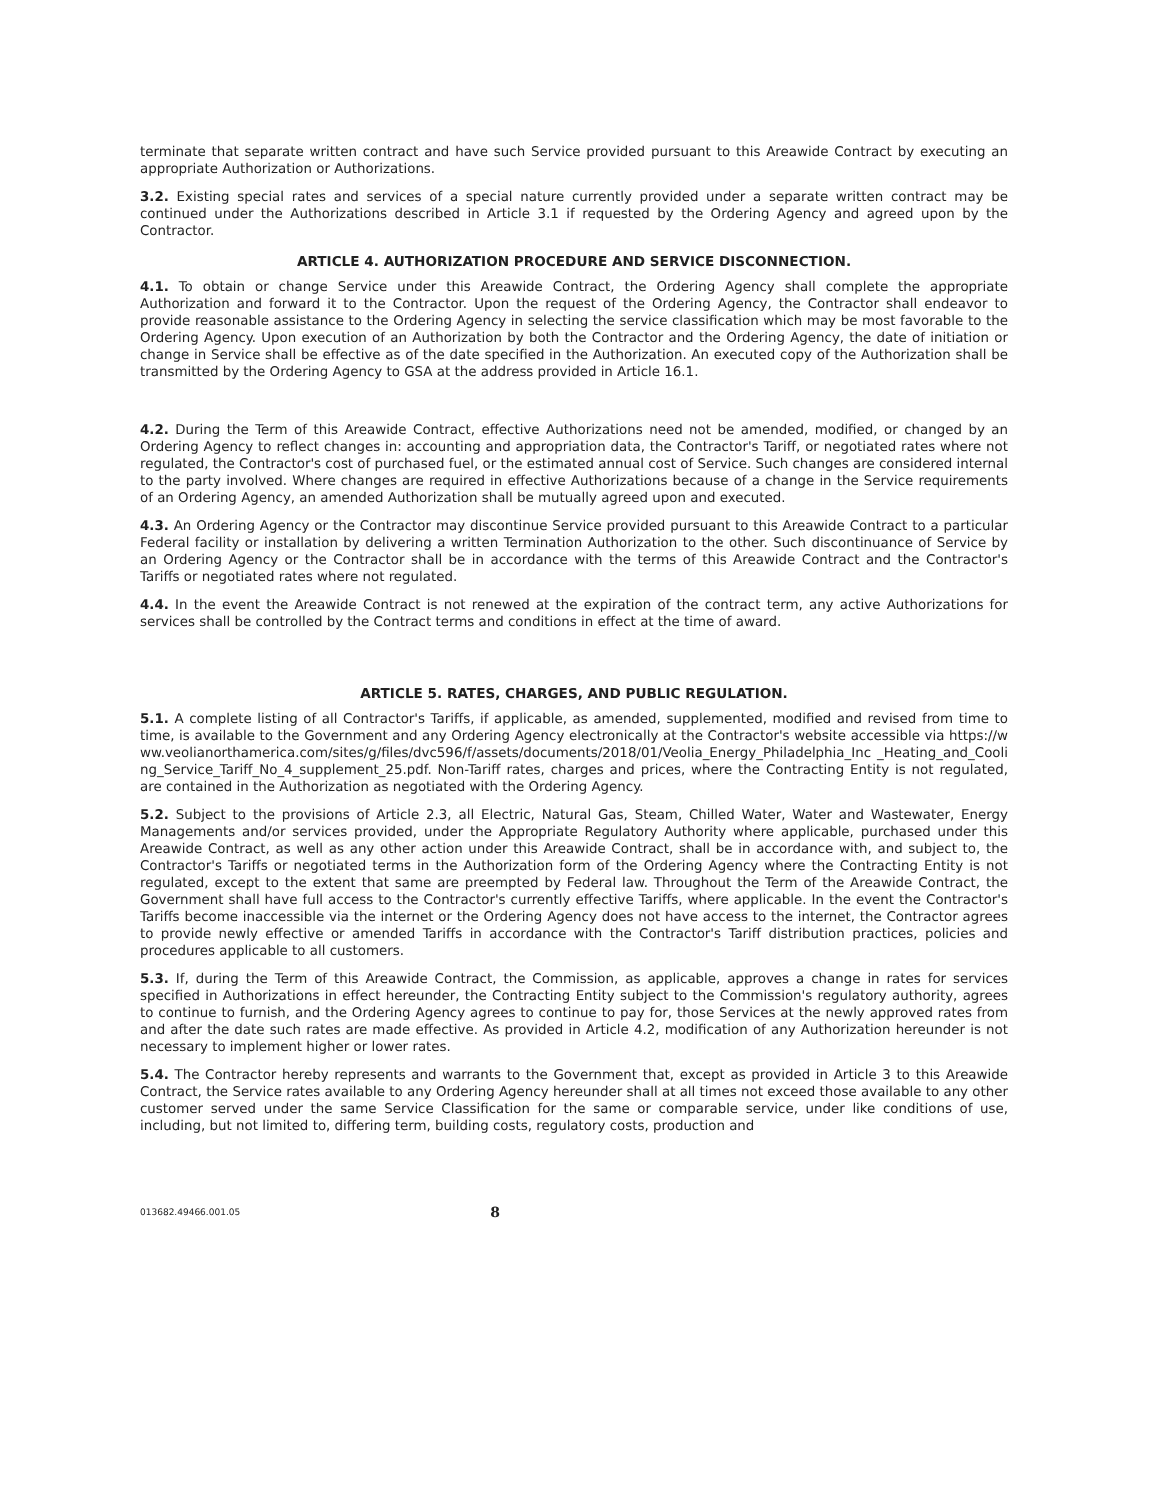terminate that separate written contract and have such Service provided pursuant to this Areawide Contract by executing an appropriate Authorization or Authorizations.
3.2. Existing special rates and services of a special nature currently provided under a separate written contract may be continued under the Authorizations described in Article 3.1 if requested by the Ordering Agency and agreed upon by the Contractor.
ARTICLE 4. AUTHORIZATION PROCEDURE AND SERVICE DISCONNECTION.
4.1. To obtain or change Service under this Areawide Contract, the Ordering Agency shall complete the appropriate Authorization and forward it to the Contractor. Upon the request of the Ordering Agency, the Contractor shall endeavor to provide reasonable assistance to the Ordering Agency in selecting the service classification which may be most favorable to the Ordering Agency. Upon execution of an Authorization by both the Contractor and the Ordering Agency, the date of initiation or change in Service shall be effective as of the date specified in the Authorization. An executed copy of the Authorization shall be transmitted by the Ordering Agency to GSA at the address provided in Article 16.1.
4.2. During the Term of this Areawide Contract, effective Authorizations need not be amended, modified, or changed by an Ordering Agency to reflect changes in: accounting and appropriation data, the Contractor's Tariff, or negotiated rates where not regulated, the Contractor's cost of purchased fuel, or the estimated annual cost of Service. Such changes are considered internal to the party involved. Where changes are required in effective Authorizations because of a change in the Service requirements of an Ordering Agency, an amended Authorization shall be mutually agreed upon and executed.
4.3. An Ordering Agency or the Contractor may discontinue Service provided pursuant to this Areawide Contract to a particular Federal facility or installation by delivering a written Termination Authorization to the other. Such discontinuance of Service by an Ordering Agency or the Contractor shall be in accordance with the terms of this Areawide Contract and the Contractor's Tariffs or negotiated rates where not regulated.
4.4. In the event the Areawide Contract is not renewed at the expiration of the contract term, any active Authorizations for services shall be controlled by the Contract terms and conditions in effect at the time of award.
ARTICLE 5. RATES, CHARGES, AND PUBLIC REGULATION.
5.1. A complete listing of all Contractor's Tariffs, if applicable, as amended, supplemented, modified and revised from time to time, is available to the Government and any Ordering Agency electronically at the Contractor's website accessible via https://www.veolianorthamerica.com/sites/g/files/dvc596/f/assets/documents/2018/01/Veolia_Energy_Philadelphia_Inc _Heating_and_Cooling_Service_Tariff_No_4_supplement_25.pdf. Non-Tariff rates, charges and prices, where the Contracting Entity is not regulated, are contained in the Authorization as negotiated with the Ordering Agency.
5.2. Subject to the provisions of Article 2.3, all Electric, Natural Gas, Steam, Chilled Water, Water and Wastewater, Energy Managements and/or services provided, under the Appropriate Regulatory Authority where applicable, purchased under this Areawide Contract, as well as any other action under this Areawide Contract, shall be in accordance with, and subject to, the Contractor's Tariffs or negotiated terms in the Authorization form of the Ordering Agency where the Contracting Entity is not regulated, except to the extent that same are preempted by Federal law. Throughout the Term of the Areawide Contract, the Government shall have full access to the Contractor's currently effective Tariffs, where applicable. In the event the Contractor's Tariffs become inaccessible via the internet or the Ordering Agency does not have access to the internet, the Contractor agrees to provide newly effective or amended Tariffs in accordance with the Contractor's Tariff distribution practices, policies and procedures applicable to all customers.
5.3. If, during the Term of this Areawide Contract, the Commission, as applicable, approves a change in rates for services specified in Authorizations in effect hereunder, the Contracting Entity subject to the Commission's regulatory authority, agrees to continue to furnish, and the Ordering Agency agrees to continue to pay for, those Services at the newly approved rates from and after the date such rates are made effective. As provided in Article 4.2, modification of any Authorization hereunder is not necessary to implement higher or lower rates.
5.4. The Contractor hereby represents and warrants to the Government that, except as provided in Article 3 to this Areawide Contract, the Service rates available to any Ordering Agency hereunder shall at all times not exceed those available to any other customer served under the same Service Classification for the same or comparable service, under like conditions of use, including, but not limited to, differing term, building costs, regulatory costs, production and
013682.49466.001.05 8